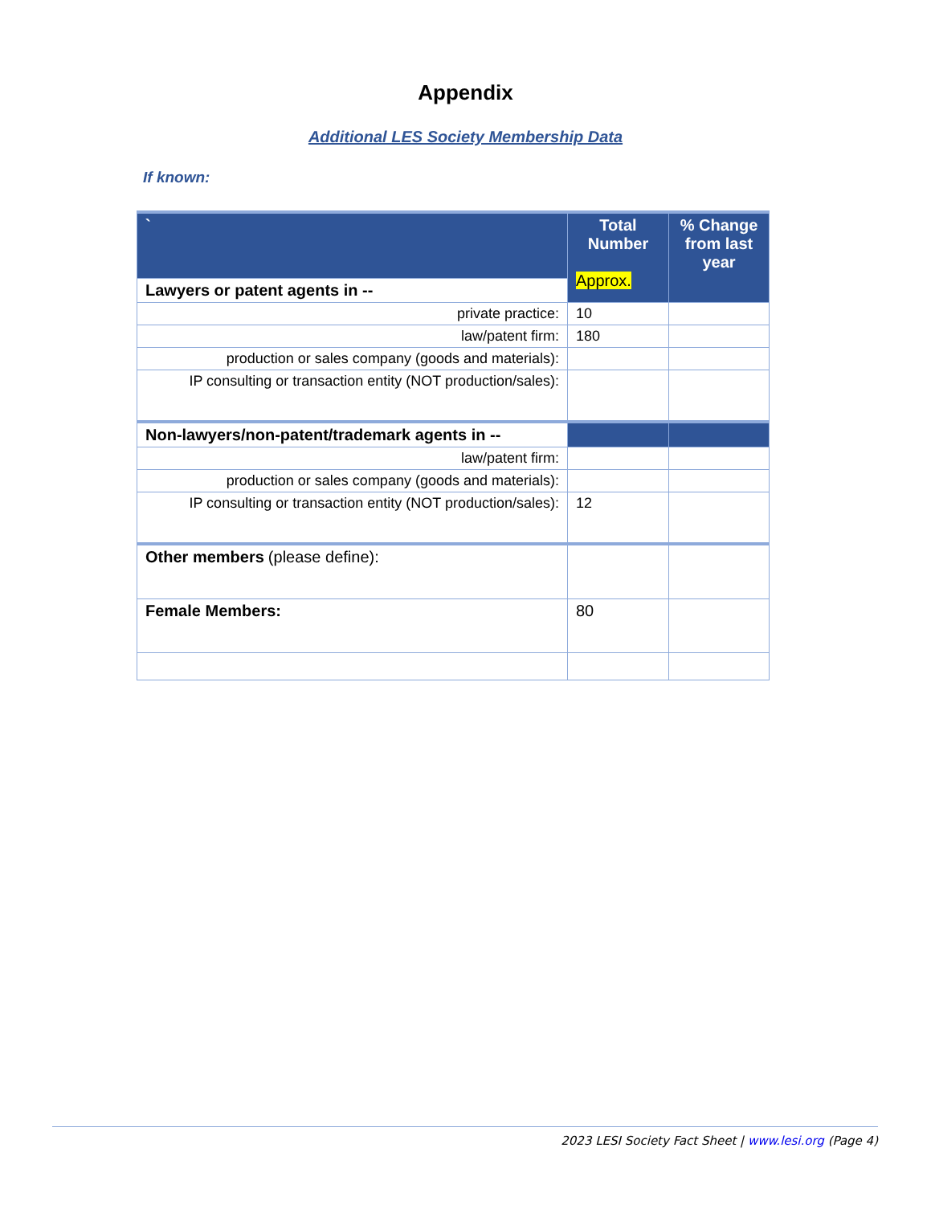Appendix
Additional LES Society Membership Data
If known:
| ` | Total Number Approx. | % Change from last year |
| Lawyers or patent agents in -- | | |
| private practice: | 10 | |
| law/patent firm: | 180 | |
| production or sales company (goods and materials): | | |
| IP consulting or transaction entity (NOT production/sales): | | |
| Non-lawyers/non-patent/trademark agents in -- | | |
| law/patent firm: | | |
| production or sales company (goods and materials): | | |
| IP consulting or transaction entity (NOT production/sales): | 12 | |
| Other members (please define): | | |
| Female Members: | 80 | |
2023 LESI Society Fact Sheet | www.lesi.org (Page 4)